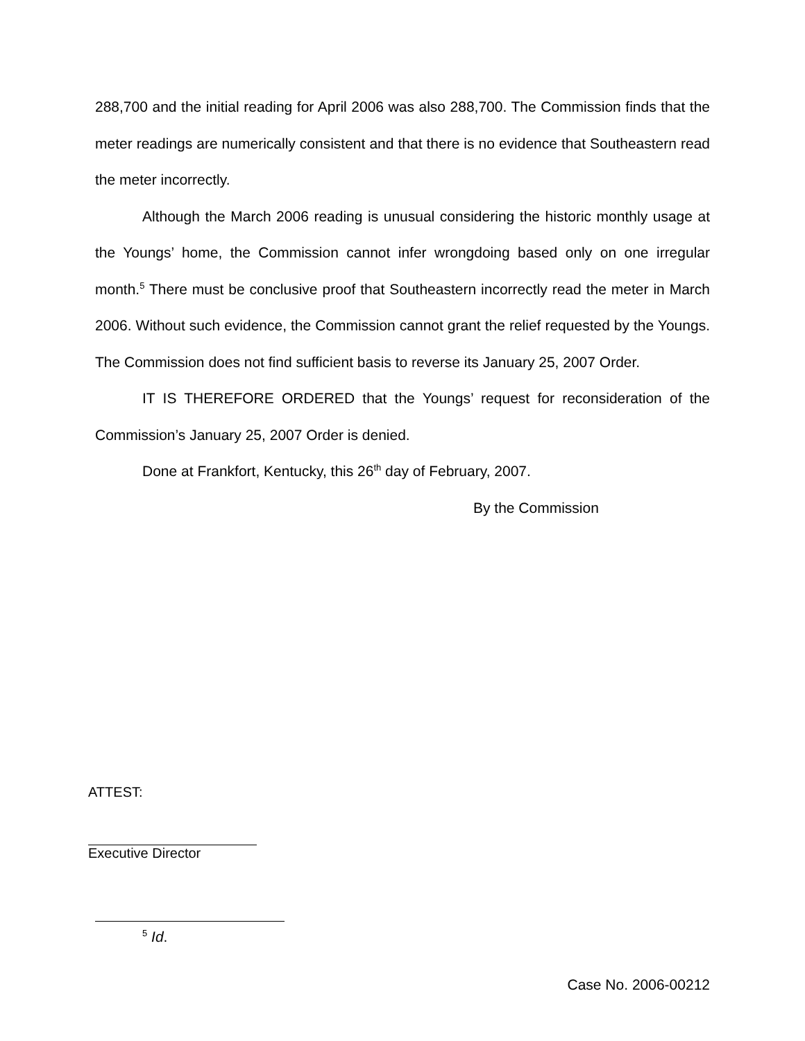288,700 and the initial reading for April 2006 was also 288,700. The Commission finds that the meter readings are numerically consistent and that there is no evidence that Southeastern read the meter incorrectly.
Although the March 2006 reading is unusual considering the historic monthly usage at the Youngs’ home, the Commission cannot infer wrongdoing based only on one irregular month.<sup>5</sup> There must be conclusive proof that Southeastern incorrectly read the meter in March 2006. Without such evidence, the Commission cannot grant the relief requested by the Youngs. The Commission does not find sufficient basis to reverse its January 25, 2007 Order.
IT IS THEREFORE ORDERED that the Youngs’ request for reconsideration of the Commission’s January 25, 2007 Order is denied.
Done at Frankfort, Kentucky, this 26<sup>th</sup> day of February, 2007.
By the Commission
ATTEST:
Executive Director
<sup>5</sup> Id.
Case No. 2006-00212